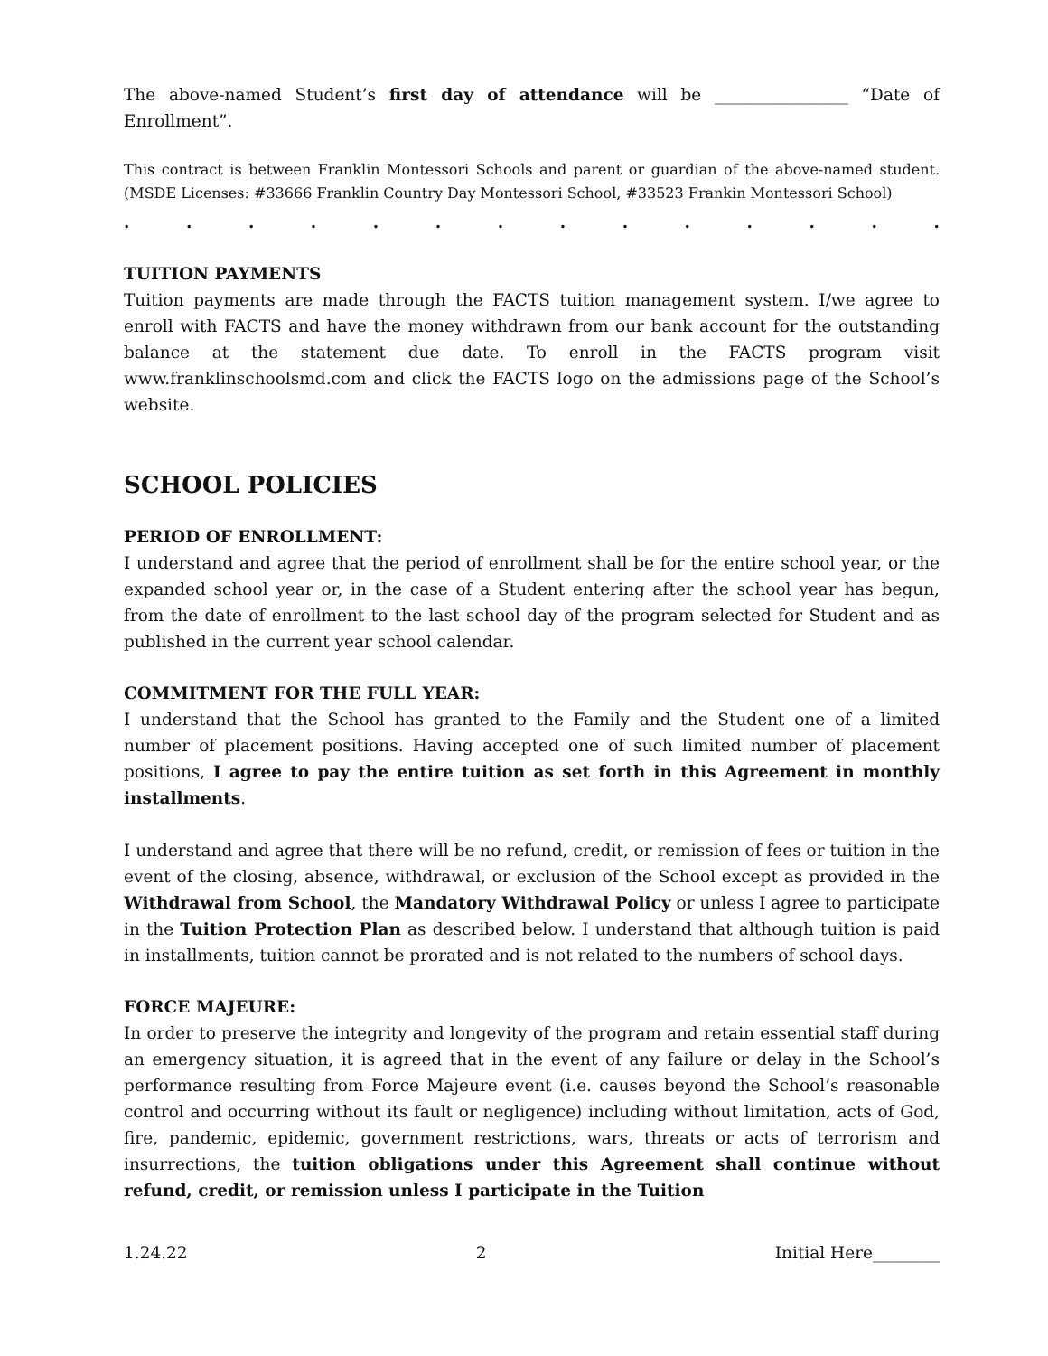The above-named Student’s first day of attendance will be ________________ “Date of Enrollment”.
This contract is between Franklin Montessori Schools and parent or guardian of the above-named student. (MSDE Licenses: #33666 Franklin Country Day Montessori School, #33523 Frankin Montessori School)
. . . . . . . . . . . . . .
TUITION PAYMENTS
Tuition payments are made through the FACTS tuition management system. I/we agree to enroll with FACTS and have the money withdrawn from our bank account for the outstanding balance at the statement due date. To enroll in the FACTS program visit www.franklinschoolsmd.com and click the FACTS logo on the admissions page of the School’s website.
SCHOOL POLICIES
PERIOD OF ENROLLMENT:
I understand and agree that the period of enrollment shall be for the entire school year, or the expanded school year or, in the case of a Student entering after the school year has begun, from the date of enrollment to the last school day of the program selected for Student and as published in the current year school calendar.
COMMITMENT FOR THE FULL YEAR:
I understand that the School has granted to the Family and the Student one of a limited number of placement positions. Having accepted one of such limited number of placement positions, I agree to pay the entire tuition as set forth in this Agreement in monthly installments.
I understand and agree that there will be no refund, credit, or remission of fees or tuition in the event of the closing, absence, withdrawal, or exclusion of the School except as provided in the Withdrawal from School, the Mandatory Withdrawal Policy or unless I agree to participate in the Tuition Protection Plan as described below. I understand that although tuition is paid in installments, tuition cannot be prorated and is not related to the numbers of school days.
FORCE MAJEURE:
In order to preserve the integrity and longevity of the program and retain essential staff during an emergency situation, it is agreed that in the event of any failure or delay in the School’s performance resulting from Force Majeure event (i.e. causes beyond the School’s reasonable control and occurring without its fault or negligence) including without limitation, acts of God, fire, pandemic, epidemic, government restrictions, wars, threats or acts of terrorism and insurrections, the tuition obligations under this Agreement shall continue without refund, credit, or remission unless I participate in the Tuition
1.24.22 2 Initial Here________